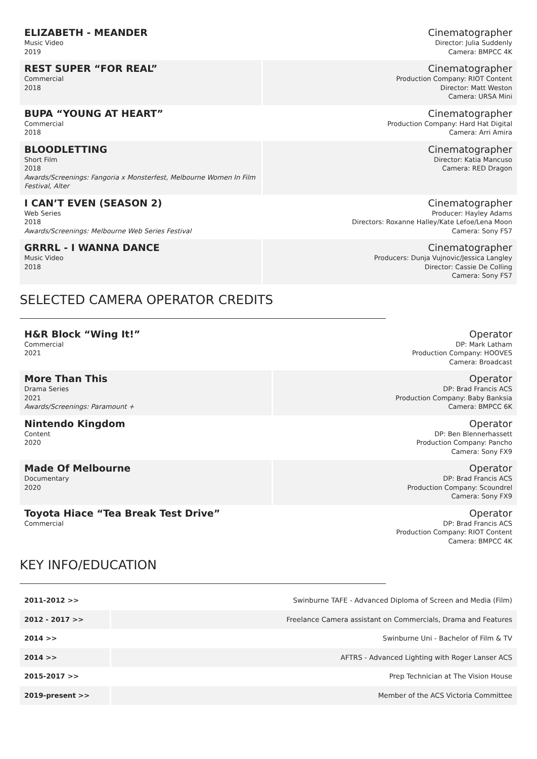| ELIZABETH - MEANDER Music Video 2019 | Cinematographer Director: Julia Suddenly Camera: BMPCC 4K |
| REST SUPER “FOR REAL” Commercial 2018 | Cinematographer Production Company: RIOT Content Director: Matt Weston Camera: URSA Mini |
| BUPA “YOUNG AT HEART” Commercial 2018 | Cinematographer Production Company: Hard Hat Digital Camera: Arri Amira |
| BLOODLETTING Short Film 2018 Awards/Screenings: Fangoria x Monsterfest, Melbourne Women In Film Festival, Alter | Cinematographer Director: Katia Mancuso Camera: RED Dragon |
| I CAN’T EVEN (SEASON 2) Web Series 2018 Awards/Screenings: Melbourne Web Series Festival | Cinematographer Producer: Hayley Adams Directors: Roxanne Halley/Kate Lefoe/Lena Moon Camera: Sony FS7 |
| GRRRL - I WANNA DANCE Music Video 2018 | Cinematographer Producers: Dunja Vujnovic/Jessica Langley Director: Cassie De Colling Camera: Sony FS7 |
SELECTED CAMERA OPERATOR CREDITS
| H&R Block “Wing It!” Commercial 2021 | Operator DP: Mark Latham Production Company: HOOVES Camera: Broadcast |
| More Than This Drama Series 2021 Awards/Screenings: Paramount + | Operator DP: Brad Francis ACS Production Company: Baby Banksia Camera: BMPCC 6K |
| Nintendo Kingdom Content 2020 | Operator DP: Ben Blennerhassett Production Company: Pancho Camera: Sony FX9 |
| Made Of Melbourne Documentary 2020 | Operator DP: Brad Francis ACS Production Company: Scoundrel Camera: Sony FX9 |
| Toyota Hiace “Tea Break Test Drive” Commercial | Operator DP: Brad Francis ACS Production Company: RIOT Content Camera: BMPCC 4K |
KEY INFO/EDUCATION
| 2011-2012 >> | Swinburne TAFE - Advanced Diploma of Screen and Media (Film) |
| 2012 - 2017 >> | Freelance Camera assistant on Commercials, Drama and Features |
| 2014 >> | Swinburne Uni - Bachelor of Film & TV |
| 2014 >> | AFTRS - Advanced Lighting with Roger Lanser ACS |
| 2015-2017 >> | Prep Technician at The Vision House |
| 2019-present >> | Member of the ACS Victoria Committee |